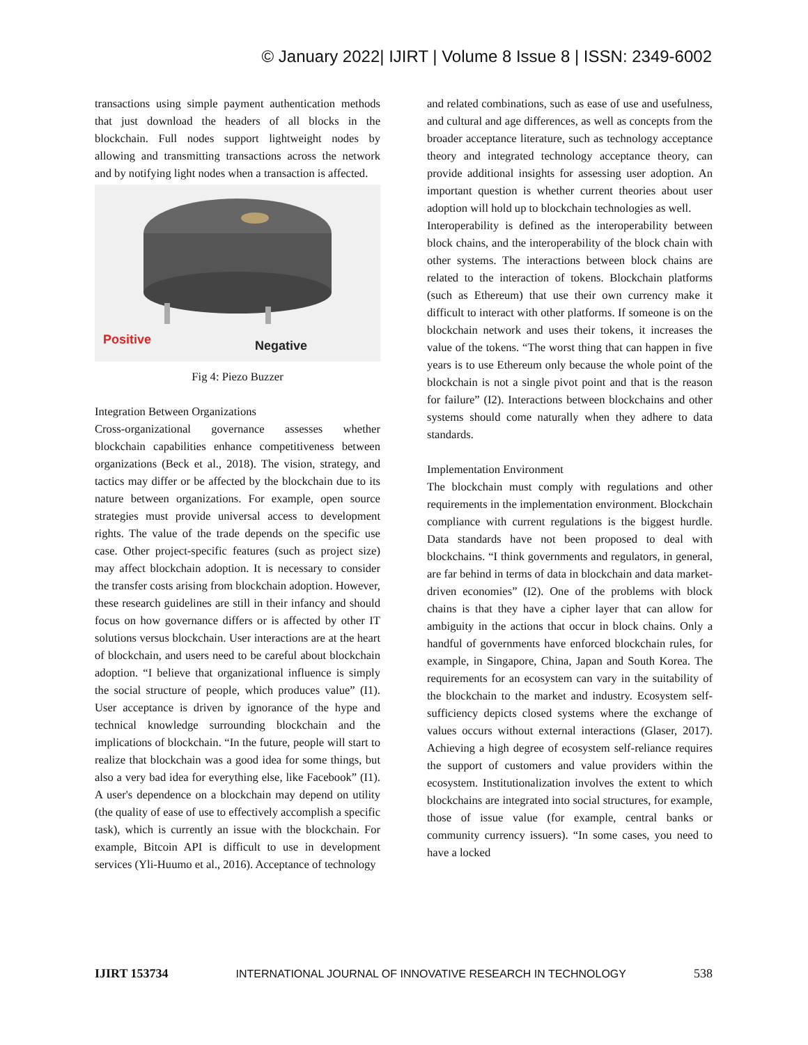© January 2022| IJIRT | Volume 8 Issue 8 | ISSN: 2349-6002
transactions using simple payment authentication methods that just download the headers of all blocks in the blockchain. Full nodes support lightweight nodes by allowing and transmitting transactions across the network and by notifying light nodes when a transaction is affected.
Positive
Negative
Fig 4: Piezo Buzzer
Integration Between Organizations
Cross-organizational governance assesses whether blockchain capabilities enhance competitiveness between organizations (Beck et al., 2018). The vision, strategy, and tactics may differ or be affected by the blockchain due to its nature between organizations. For example, open source strategies must provide universal access to development rights. The value of the trade depends on the specific use case. Other project-specific features (such as project size) may affect blockchain adoption. It is necessary to consider the transfer costs arising from blockchain adoption. However, these research guidelines are still in their infancy and should focus on how governance differs or is affected by other IT solutions versus blockchain. User interactions are at the heart of blockchain, and users need to be careful about blockchain adoption. “I believe that organizational influence is simply the social structure of people, which produces value” (I1). User acceptance is driven by ignorance of the hype and technical knowledge surrounding blockchain and the implications of blockchain. “In the future, people will start to realize that blockchain was a good idea for some things, but also a very bad idea for everything else, like Facebook” (I1). A user's dependence on a blockchain may depend on utility (the quality of ease of use to effectively accomplish a specific task), which is currently an issue with the blockchain. For example, Bitcoin API is difficult to use in development services (Yli-Huumo et al., 2016). Acceptance of technology
and related combinations, such as ease of use and usefulness, and cultural and age differences, as well as concepts from the broader acceptance literature, such as technology acceptance theory and integrated technology acceptance theory, can provide additional insights for assessing user adoption. An important question is whether current theories about user adoption will hold up to blockchain technologies as well.
Interoperability is defined as the interoperability between block chains, and the interoperability of the block chain with other systems. The interactions between block chains are related to the interaction of tokens. Blockchain platforms (such as Ethereum) that use their own currency make it difficult to interact with other platforms. If someone is on the blockchain network and uses their tokens, it increases the value of the tokens. “The worst thing that can happen in five years is to use Ethereum only because the whole point of the blockchain is not a single pivot point and that is the reason for failure” (I2). Interactions between blockchains and other systems should come naturally when they adhere to data standards.
Implementation Environment
The blockchain must comply with regulations and other requirements in the implementation environment. Blockchain compliance with current regulations is the biggest hurdle. Data standards have not been proposed to deal with blockchains. “I think governments and regulators, in general, are far behind in terms of data in blockchain and data market-driven economies” (I2). One of the problems with block chains is that they have a cipher layer that can allow for ambiguity in the actions that occur in block chains. Only a handful of governments have enforced blockchain rules, for example, in Singapore, China, Japan and South Korea. The requirements for an ecosystem can vary in the suitability of the blockchain to the market and industry. Ecosystem self-sufficiency depicts closed systems where the exchange of values occurs without external interactions (Glaser, 2017). Achieving a high degree of ecosystem self-reliance requires the support of customers and value providers within the ecosystem. Institutionalization involves the extent to which blockchains are integrated into social structures, for example, those of issue value (for example, central banks or community currency issuers). “In some cases, you need to have a locked
IJIRT 153734 INTERNATIONAL JOURNAL OF INNOVATIVE RESEARCH IN TECHNOLOGY 538